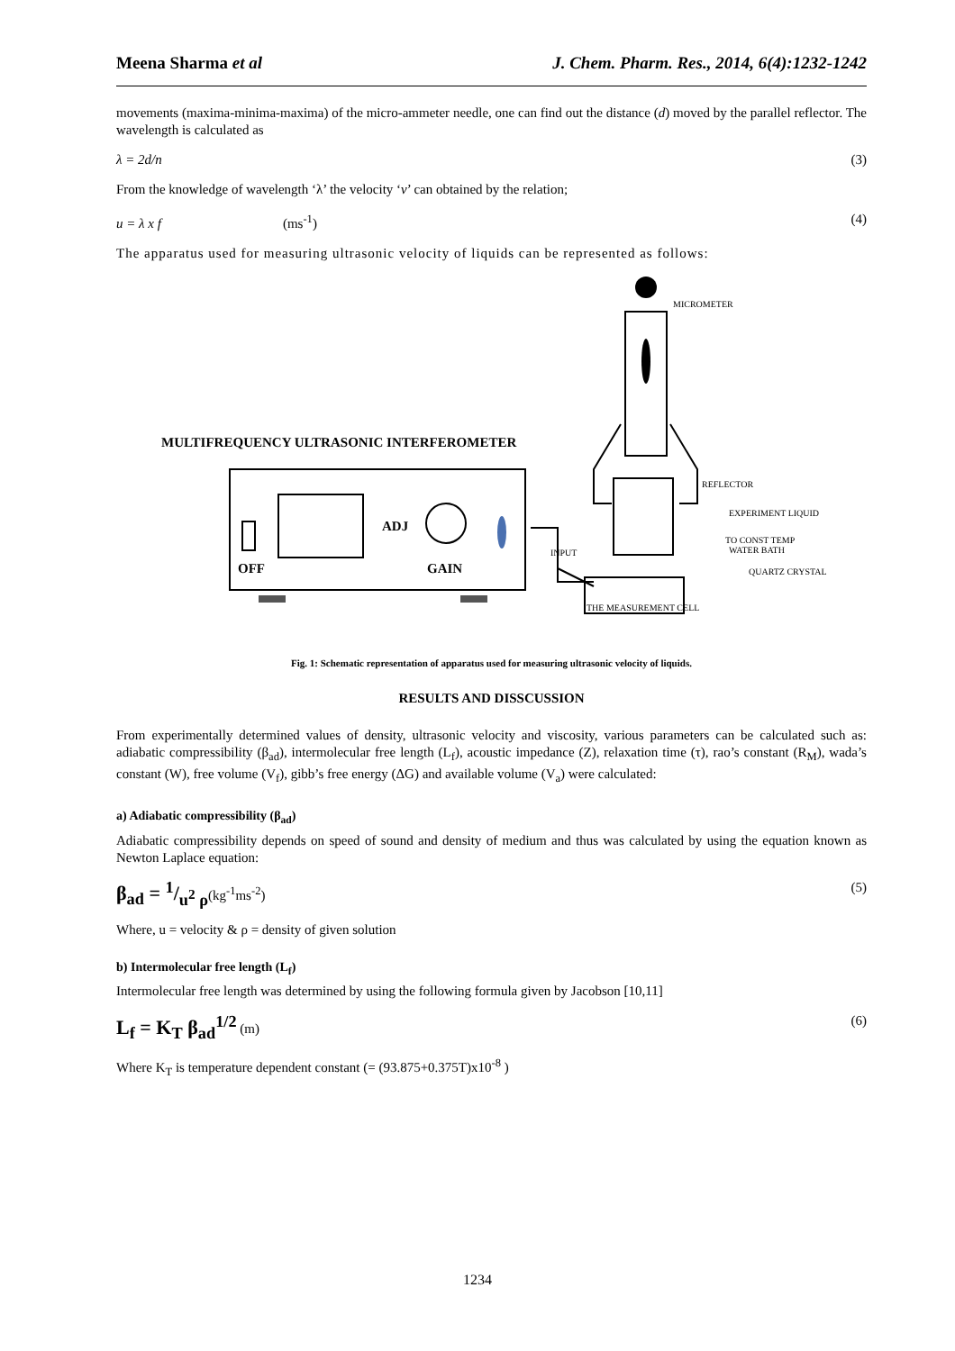Meena Sharma et al J. Chem. Pharm. Res., 2014, 6(4):1232-1242
movements (maxima-minima-maxima) of the micro-ammeter needle, one can find out the distance (d) moved by the parallel reflector. The wavelength is calculated as
λ = 2d/n (3)
From the knowledge of wavelength ‘λ’ the velocity ‘v’ can obtained by the relation;
u = λ x f (ms<sup>-1</sup>) (4)
The apparatus used for measuring ultrasonic velocity of liquids can be represented as follows:
MICROMETER
REFLECTOR
EXPERIMENT LIQUID
TO CONST TEMP
WATER BATH
QUARTZ CRYSTAL
INPUT
THE MEASUREMENT CELL
MULTIFREQUENCY ULTRASONIC INTERFEROMETER
ADJ
OFF
GAIN
Fig. 1: Schematic representation of apparatus used for measuring ultrasonic velocity of liquids.
RESULTS AND DISSCUSSION
From experimentally determined values of density, ultrasonic velocity and viscosity, various parameters can be calculated such as: adiabatic compressibility (β<sub>ad</sub>), intermolecular free length (L<sub>f</sub>), acoustic impedance (Z), relaxation time (τ), rao’s constant (R<sub>M</sub>), wada’s constant (W), free volume (V<sub>f</sub>), gibb’s free energy (ΔG) and available volume (V<sub>a</sub>) were calculated:
a) Adiabatic compressibility (β<sub>ad</sub>)
Adiabatic compressibility depends on speed of sound and density of medium and thus was calculated by using the equation known as Newton Laplace equation:
β<sub>ad</sub> = 1/u<sup>2</sup> ρ(kg<sup>-1</sup>ms<sup>-2</sup>) (5)
Where, u = velocity & ρ = density of given solution
b) Intermolecular free length (L<sub>f</sub>)
Intermolecular free length was determined by using the following formula given by Jacobson [10,11]
L<sub>f</sub> = K<sub>T</sub> β<sub>ad</sub><sup>1/2</sup> (m) (6)
Where K<sub>T</sub> is temperature dependent constant (= (93.875+0.375T)x10<sup>-8</sup> )
1234